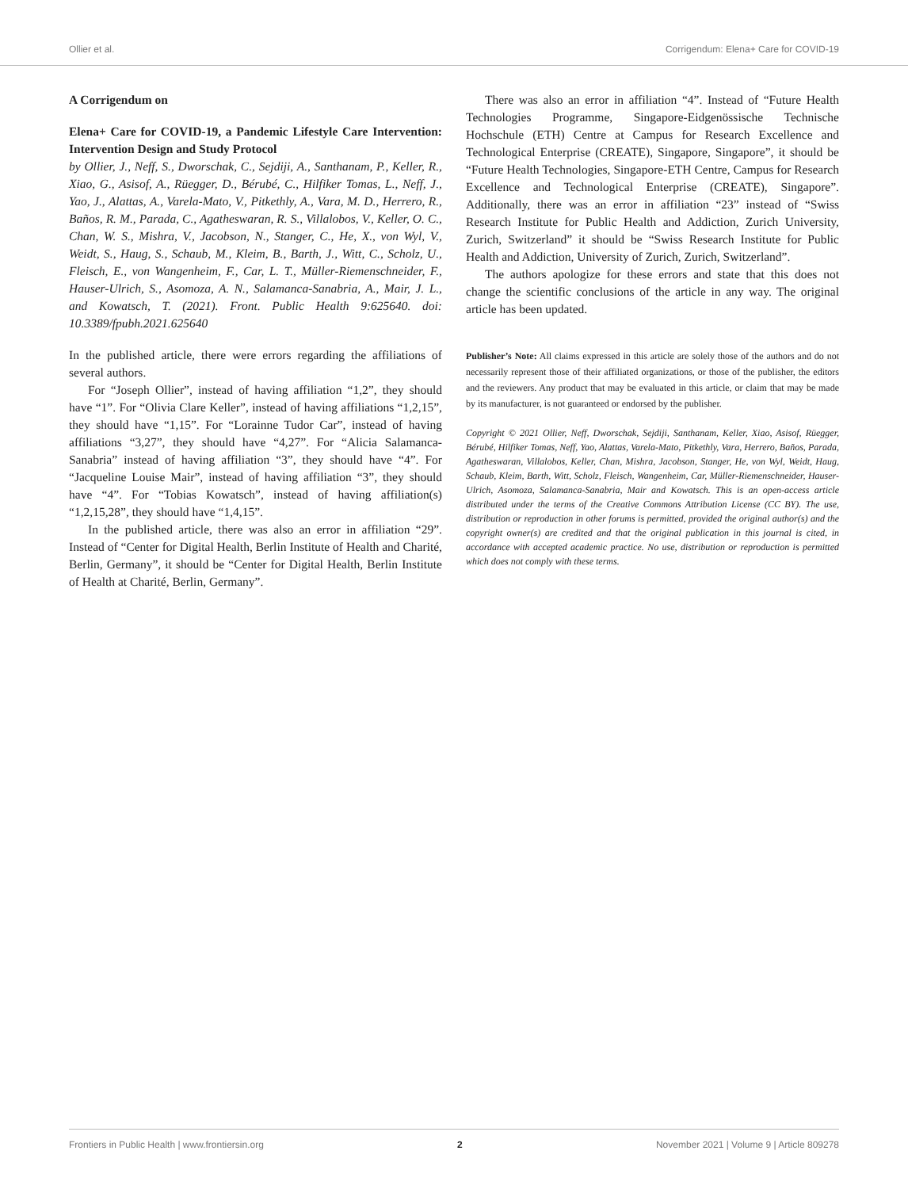Ollier et al. Corrigendum: Elena+ Care for COVID-19
A Corrigendum on
Elena+ Care for COVID-19, a Pandemic Lifestyle Care Intervention: Intervention Design and Study Protocol
by Ollier, J., Neff, S., Dworschak, C., Sejdiji, A., Santhanam, P., Keller, R., Xiao, G., Asisof, A., Rüegger, D., Bérubé, C., Hilfiker Tomas, L., Neff, J., Yao, J., Alattas, A., Varela-Mato, V., Pitkethly, A., Vara, M. D., Herrero, R., Baños, R. M., Parada, C., Agatheswaran, R. S., Villalobos, V., Keller, O. C., Chan, W. S., Mishra, V., Jacobson, N., Stanger, C., He, X., von Wyl, V., Weidt, S., Haug, S., Schaub, M., Kleim, B., Barth, J., Witt, C., Scholz, U., Fleisch, E., von Wangenheim, F., Car, L. T., Müller-Riemenschneider, F., Hauser-Ulrich, S., Asomoza, A. N., Salamanca-Sanabria, A., Mair, J. L., and Kowatsch, T. (2021). Front. Public Health 9:625640. doi: 10.3389/fpubh.2021.625640
In the published article, there were errors regarding the affiliations of several authors.
For “Joseph Ollier”, instead of having affiliation “1,2”, they should have “1”. For “Olivia Clare Keller”, instead of having affiliations “1,2,15”, they should have “1,15”. For “Lorainne Tudor Car”, instead of having affiliations “3,27”, they should have “4,27”. For “Alicia Salamanca-Sanabria” instead of having affiliation “3”, they should have “4”. For “Jacqueline Louise Mair”, instead of having affiliation “3”, they should have “4”. For “Tobias Kowatsch”, instead of having affiliation(s) “1,2,15,28”, they should have “1,4,15”.
In the published article, there was also an error in affiliation “29”. Instead of “Center for Digital Health, Berlin Institute of Health and Charité, Berlin, Germany”, it should be “Center for Digital Health, Berlin Institute of Health at Charité, Berlin, Germany”.
There was also an error in affiliation “4”. Instead of “Future Health Technologies Programme, Singapore-Eidgenössische Technische Hochschule (ETH) Centre at Campus for Research Excellence and Technological Enterprise (CREATE), Singapore, Singapore”, it should be “Future Health Technologies, Singapore-ETH Centre, Campus for Research Excellence and Technological Enterprise (CREATE), Singapore”. Additionally, there was an error in affiliation “23” instead of “Swiss Research Institute for Public Health and Addiction, Zurich University, Zurich, Switzerland” it should be “Swiss Research Institute for Public Health and Addiction, University of Zurich, Zurich, Switzerland”.
The authors apologize for these errors and state that this does not change the scientific conclusions of the article in any way. The original article has been updated.
Publisher’s Note: All claims expressed in this article are solely those of the authors and do not necessarily represent those of their affiliated organizations, or those of the publisher, the editors and the reviewers. Any product that may be evaluated in this article, or claim that may be made by its manufacturer, is not guaranteed or endorsed by the publisher.
Copyright © 2021 Ollier, Neff, Dworschak, Sejdiji, Santhanam, Keller, Xiao, Asisof, Rüegger, Bérubé, Hilfiker Tomas, Neff, Yao, Alattas, Varela-Mato, Pitkethly, Vara, Herrero, Baños, Parada, Agatheswaran, Villalobos, Keller, Chan, Mishra, Jacobson, Stanger, He, von Wyl, Weidt, Haug, Schaub, Kleim, Barth, Witt, Scholz, Fleisch, Wangenheim, Car, Müller-Riemenschneider, Hauser-Ulrich, Asomoza, Salamanca-Sanabria, Mair and Kowatsch. This is an open-access article distributed under the terms of the Creative Commons Attribution License (CC BY). The use, distribution or reproduction in other forums is permitted, provided the original author(s) and the copyright owner(s) are credited and that the original publication in this journal is cited, in accordance with accepted academic practice. No use, distribution or reproduction is permitted which does not comply with these terms.
Frontiers in Public Health | www.frontiersin.org 2 November 2021 | Volume 9 | Article 809278